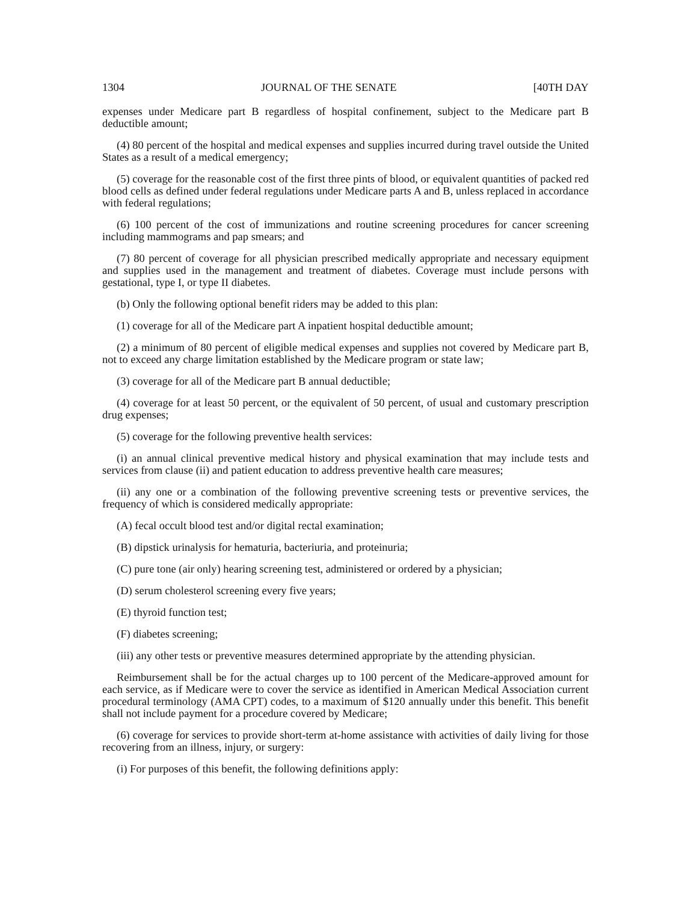1304 JOURNAL OF THE SENATE [40TH DAY
expenses under Medicare part B regardless of hospital confinement, subject to the Medicare part B deductible amount;
(4) 80 percent of the hospital and medical expenses and supplies incurred during travel outside the United States as a result of a medical emergency;
(5) coverage for the reasonable cost of the first three pints of blood, or equivalent quantities of packed red blood cells as defined under federal regulations under Medicare parts A and B, unless replaced in accordance with federal regulations;
(6) 100 percent of the cost of immunizations and routine screening procedures for cancer screening including mammograms and pap smears; and
(7) 80 percent of coverage for all physician prescribed medically appropriate and necessary equipment and supplies used in the management and treatment of diabetes. Coverage must include persons with gestational, type I, or type II diabetes.
(b) Only the following optional benefit riders may be added to this plan:
(1) coverage for all of the Medicare part A inpatient hospital deductible amount;
(2) a minimum of 80 percent of eligible medical expenses and supplies not covered by Medicare part B, not to exceed any charge limitation established by the Medicare program or state law;
(3) coverage for all of the Medicare part B annual deductible;
(4) coverage for at least 50 percent, or the equivalent of 50 percent, of usual and customary prescription drug expenses;
(5) coverage for the following preventive health services:
(i) an annual clinical preventive medical history and physical examination that may include tests and services from clause (ii) and patient education to address preventive health care measures;
(ii) any one or a combination of the following preventive screening tests or preventive services, the frequency of which is considered medically appropriate:
(A) fecal occult blood test and/or digital rectal examination;
(B) dipstick urinalysis for hematuria, bacteriuria, and proteinuria;
(C) pure tone (air only) hearing screening test, administered or ordered by a physician;
(D) serum cholesterol screening every five years;
(E) thyroid function test;
(F) diabetes screening;
(iii) any other tests or preventive measures determined appropriate by the attending physician.
Reimbursement shall be for the actual charges up to 100 percent of the Medicare-approved amount for each service, as if Medicare were to cover the service as identified in American Medical Association current procedural terminology (AMA CPT) codes, to a maximum of $120 annually under this benefit. This benefit shall not include payment for a procedure covered by Medicare;
(6) coverage for services to provide short-term at-home assistance with activities of daily living for those recovering from an illness, injury, or surgery:
(i) For purposes of this benefit, the following definitions apply: